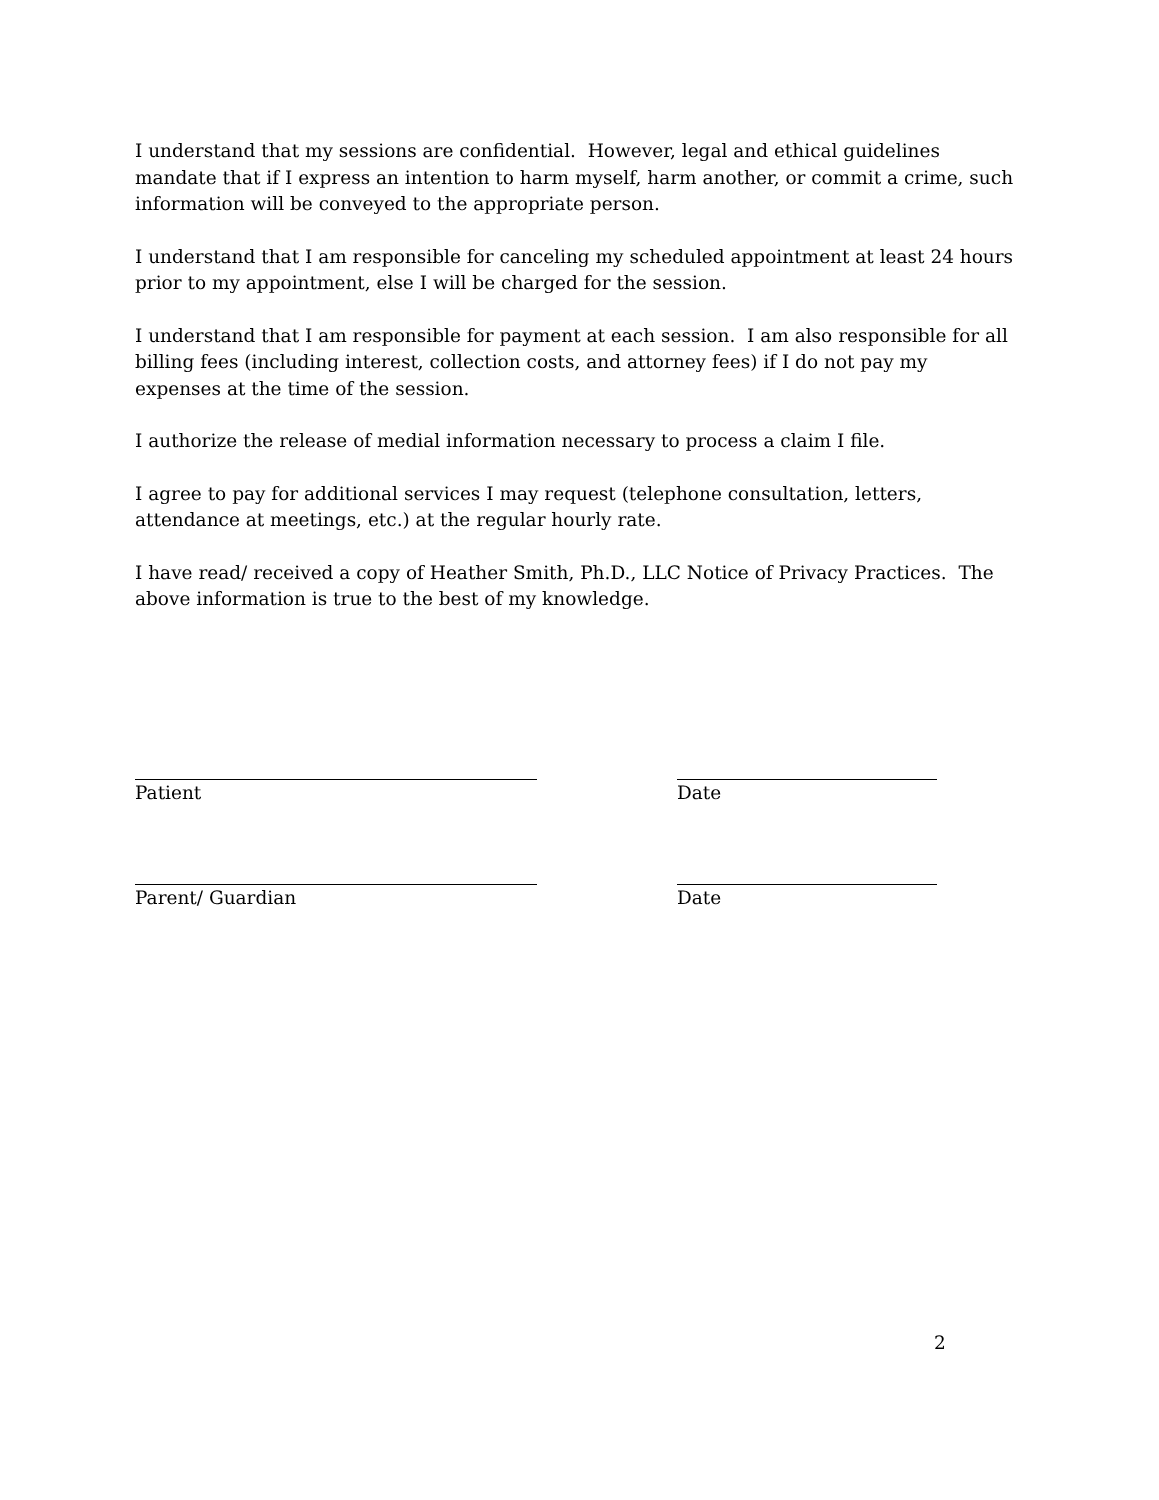I understand that my sessions are confidential. However, legal and ethical guidelines mandate that if I express an intention to harm myself, harm another, or commit a crime, such information will be conveyed to the appropriate person.
I understand that I am responsible for canceling my scheduled appointment at least 24 hours prior to my appointment, else I will be charged for the session.
I understand that I am responsible for payment at each session. I am also responsible for all billing fees (including interest, collection costs, and attorney fees) if I do not pay my expenses at the time of the session.
I authorize the release of medial information necessary to process a claim I file.
I agree to pay for additional services I may request (telephone consultation, letters, attendance at meetings, etc.) at the regular hourly rate.
I have read/ received a copy of Heather Smith, Ph.D., LLC Notice of Privacy Practices. The above information is true to the best of my knowledge.
Patient Date
Parent/ Guardian Date
2